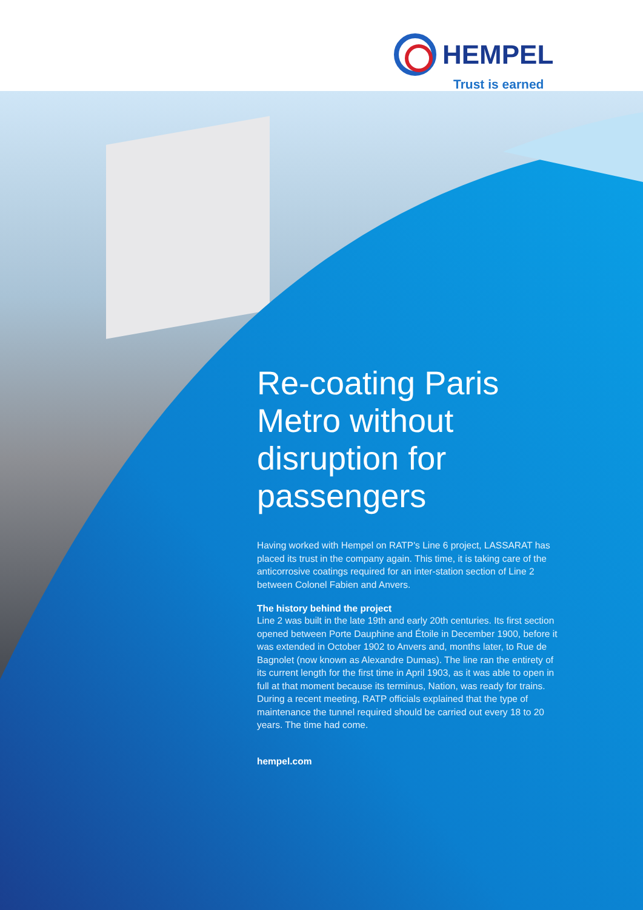HEMPEL
Trust is earned
Re-coating Paris Metro without disruption for passengers
Having worked with Hempel on RATP's Line 6 project, LASSARAT has placed its trust in the company again. This time, it is taking care of the anticorrosive coatings required for an inter-station section of Line 2 between Colonel Fabien and Anvers.
The history behind the project
Line 2 was built in the late 19th and early 20th centuries. Its first section opened between Porte Dauphine and Étoile in December 1900, before it was extended in October 1902 to Anvers and, months later, to Rue de Bagnolet (now known as Alexandre Dumas). The line ran the entirety of its current length for the first time in April 1903, as it was able to open in full at that moment because its terminus, Nation, was ready for trains. During a recent meeting, RATP officials explained that the type of maintenance the tunnel required should be carried out every 18 to 20 years. The time had come.
hempel.com